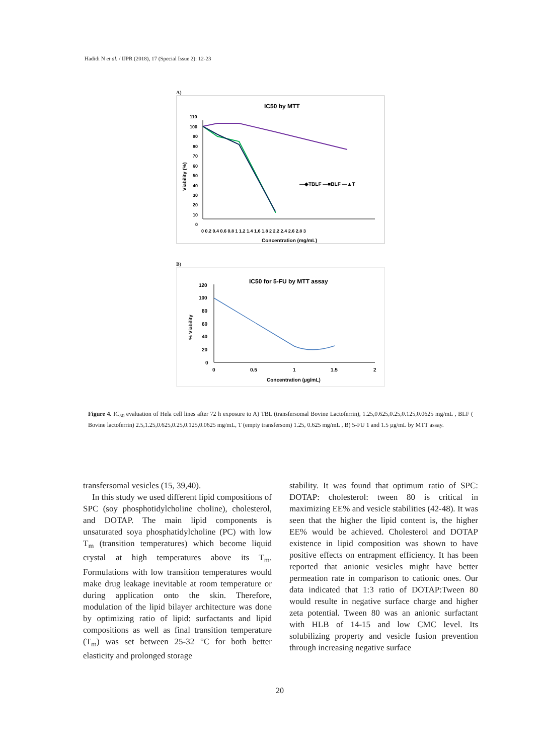Hadidi N et al. / IJPR (2018), 17 (Special Issue 2): 12-23
A)
IC50 by MTT
110
100
90
80
70
60
50
40
30
20
10
0
0 0.2 0.4 0.6 0.8 1 1.2 1.4 1.6 1.8 2 2.2 2.4 2.6 2.8 3
Concentration (mg/mL)
Viability (%)
—◆TBLF —■BLF —▲T
B)
IC50 for 5-FU by MTT assay
120
100
80
60
40
20
0
0
0.5
1
1.5
2
Concentration (µg/mL)
% Viability
Figure 4. IC<sub>50</sub> evaluation of Hela cell lines after 72 h exposure to A) TBL (transfersomal Bovine Lactoferrin), 1.25,0.625,0.25,0.125,0.0625 mg/mL , BLF ( Bovine lactoferrin) 2.5,1.25,0.625,0.25,0.125,0.0625 mg/mL, T (empty transfersom) 1.25, 0.625 mg/mL , B) 5-FU 1 and 1.5 µg/mL by MTT assay.
transfersomal vesicles (15, 39,40).
In this study we used different lipid compositions of SPC (soy phosphotidylcholine choline), cholesterol, and DOTAP. The main lipid components is unsaturated soya phosphatidylcholine (PC) with low T<sub>m</sub> (transition temperatures) which become liquid crystal at high temperatures above its T<sub>m</sub>. Formulations with low transition temperatures would make drug leakage inevitable at room temperature or during application onto the skin. Therefore, modulation of the lipid bilayer architecture was done by optimizing ratio of lipid: surfactants and lipid compositions as well as final transition temperature (T<sub>m</sub>) was set between 25-32 °C for both better elasticity and prolonged storage
stability. It was found that optimum ratio of SPC: DOTAP: cholesterol: tween 80 is critical in maximizing EE% and vesicle stabilities (42-48). It was seen that the higher the lipid content is, the higher EE% would be achieved. Cholesterol and DOTAP existence in lipid composition was shown to have positive effects on entrapment efficiency. It has been reported that anionic vesicles might have better permeation rate in comparison to cationic ones. Our data indicated that 1:3 ratio of DOTAP:Tween 80 would resulte in negative surface charge and higher zeta potential. Tween 80 was an anionic surfactant with HLB of 14-15 and low CMC level. Its solubilizing property and vesicle fusion prevention through increasing negative surface
20